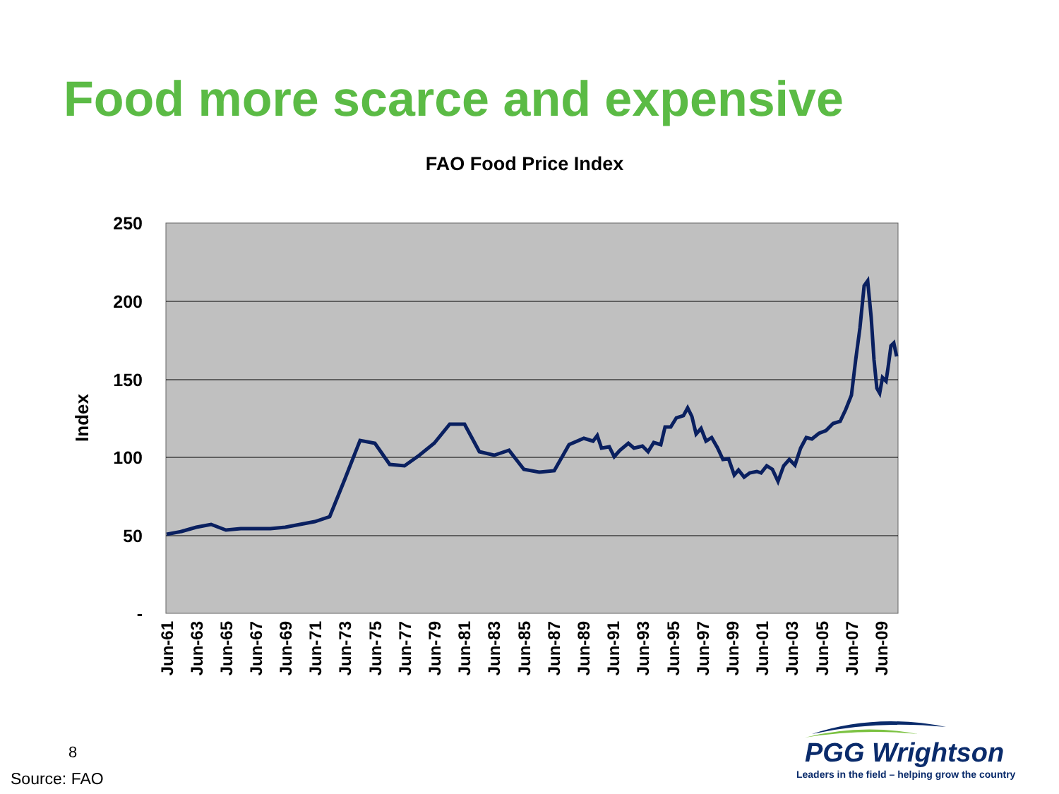Food more scarce and expensive
FAO Food Price Index
250
200
150
100
50
-
Index
Jun-61
Jun-63
Jun-65
Jun-67
Jun-69
Jun-71
Jun-73
Jun-75
Jun-77
Jun-79
Jun-81
Jun-83
Jun-85
Jun-87
Jun-89
Jun-91
Jun-93
Jun-95
Jun-97
Jun-99
Jun-01
Jun-03
Jun-05
Jun-07
Jun-09
8
Source: FAO
PGG Wrightson
Leaders in the field – helping grow the country